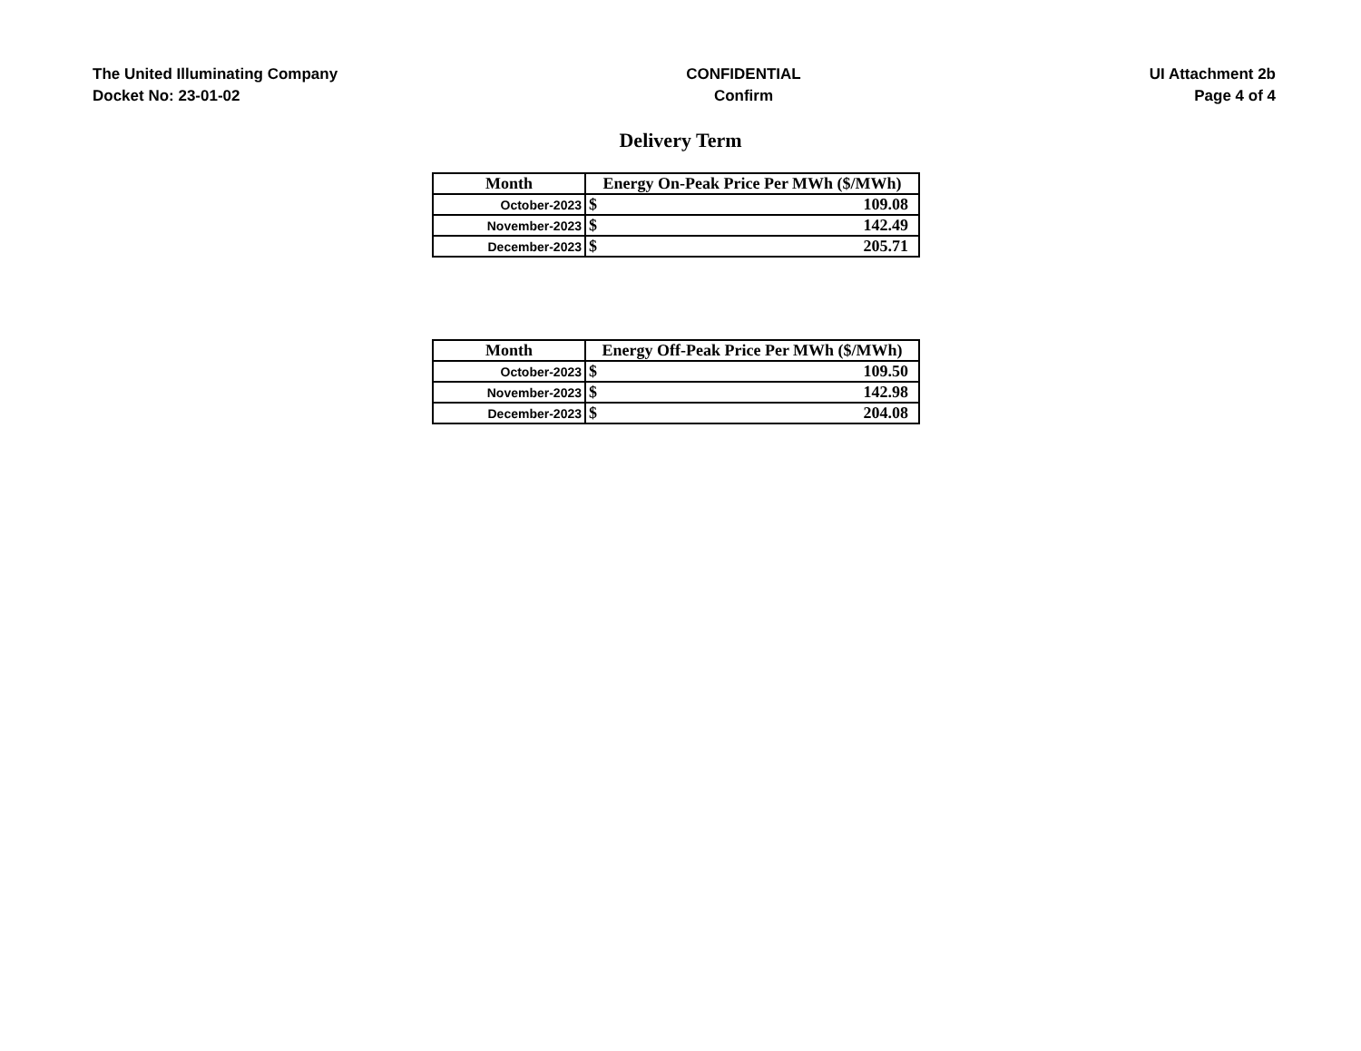The United Illuminating Company
Docket No: 23-01-02
CONFIDENTIAL
Confirm
UI Attachment 2b
Page 4 of 4
Delivery Term
| Month | Energy On-Peak Price Per MWh ($/MWh) |
| --- | --- |
| October-2023 | $ 109.08 |
| November-2023 | $ 142.49 |
| December-2023 | $ 205.71 |
| Month | Energy Off-Peak Price Per MWh ($/MWh) |
| --- | --- |
| October-2023 | $ 109.50 |
| November-2023 | $ 142.98 |
| December-2023 | $ 204.08 |